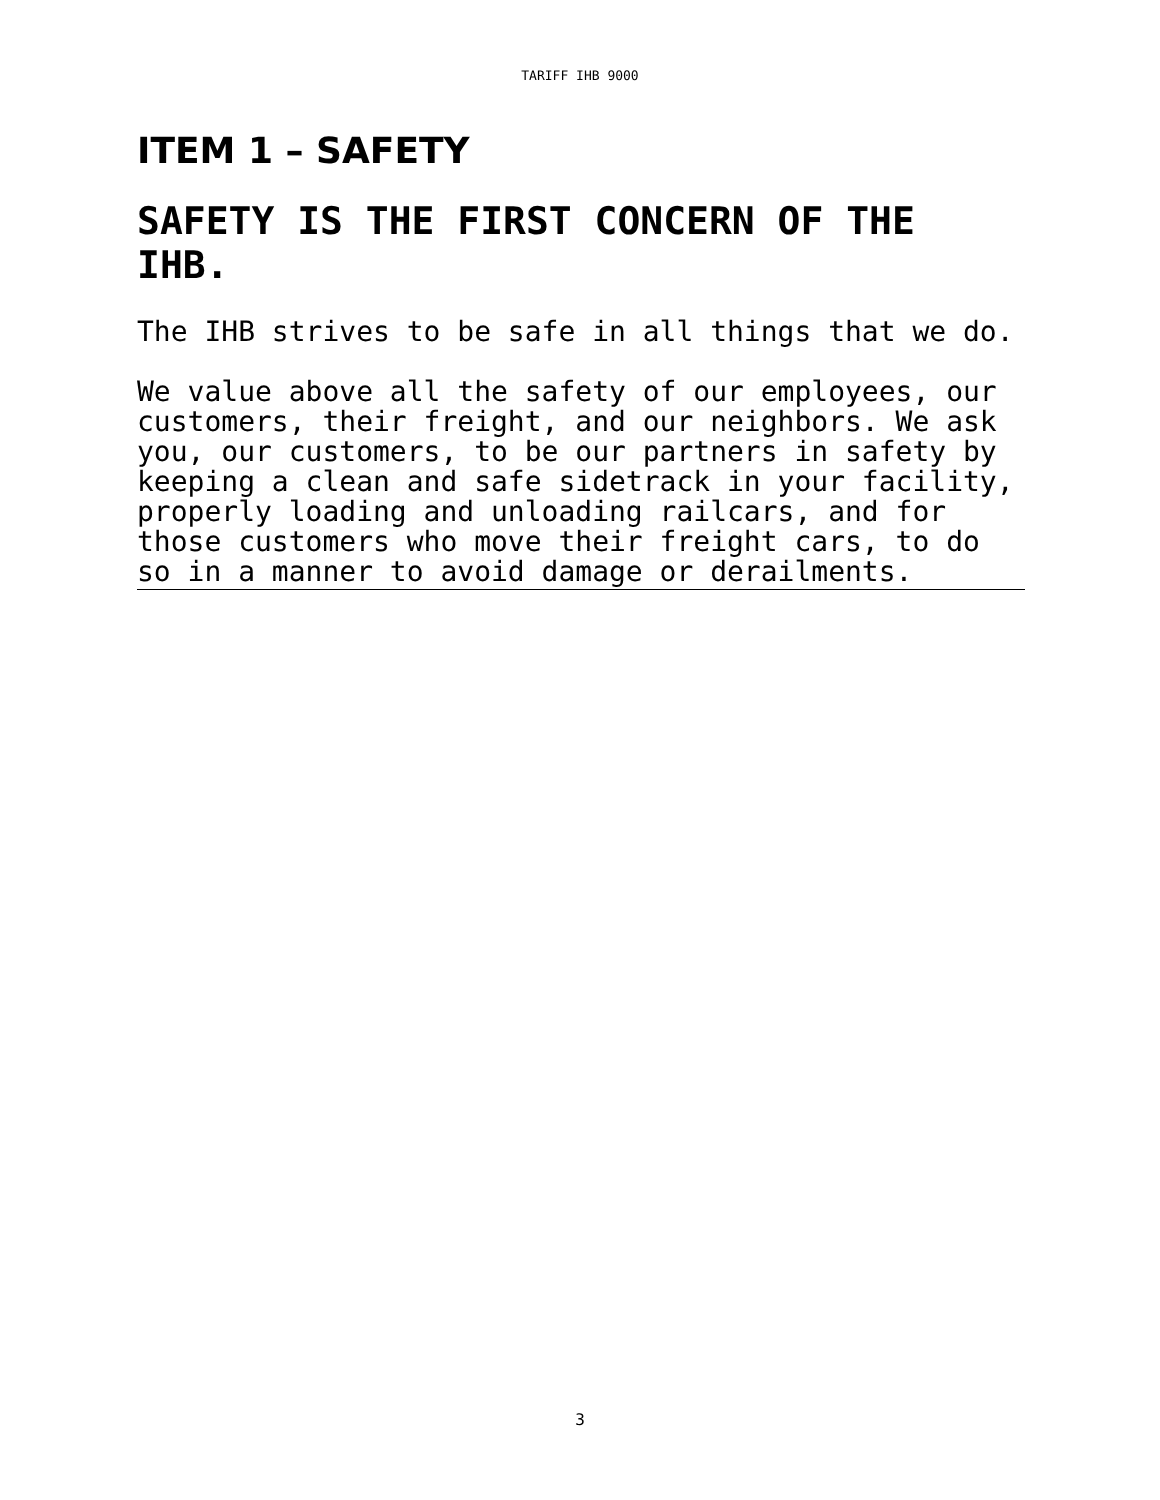TARIFF IHB 9000
ITEM 1 – SAFETY
SAFETY IS THE FIRST CONCERN OF THE IHB.
The IHB strives to be safe in all things that we do.
We value above all the safety of our employees, our customers, their freight, and our neighbors. We ask you, our customers, to be our partners in safety by keeping a clean and safe sidetrack in your facility, properly loading and unloading railcars, and for those customers who move their freight cars, to do so in a manner to avoid damage or derailments.
3